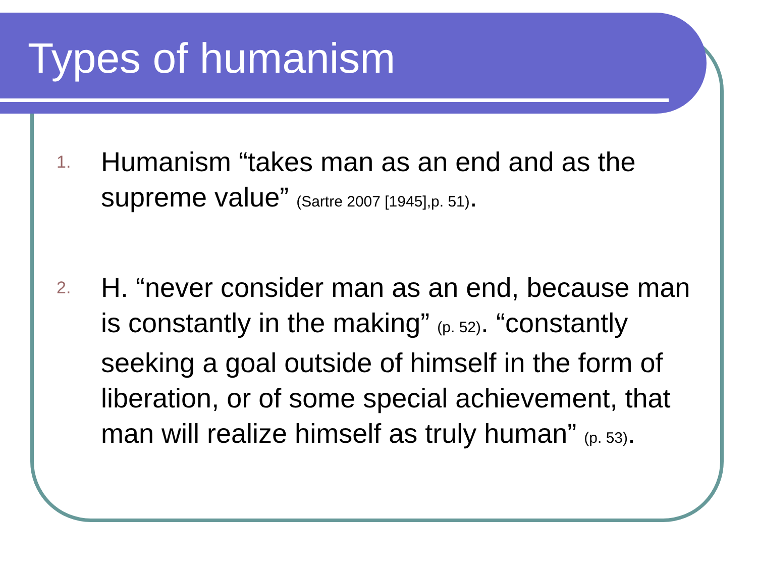Types of humanism
1. Humanism “takes man as an end and as the supreme value” (Sartre 2007 [1945],p. 51).
2. H. “never consider man as an end, because man is constantly in the making” (p. 52). “constantly seeking a goal outside of himself in the form of liberation, or of some special achievement, that man will realize himself as truly human” (p. 53).